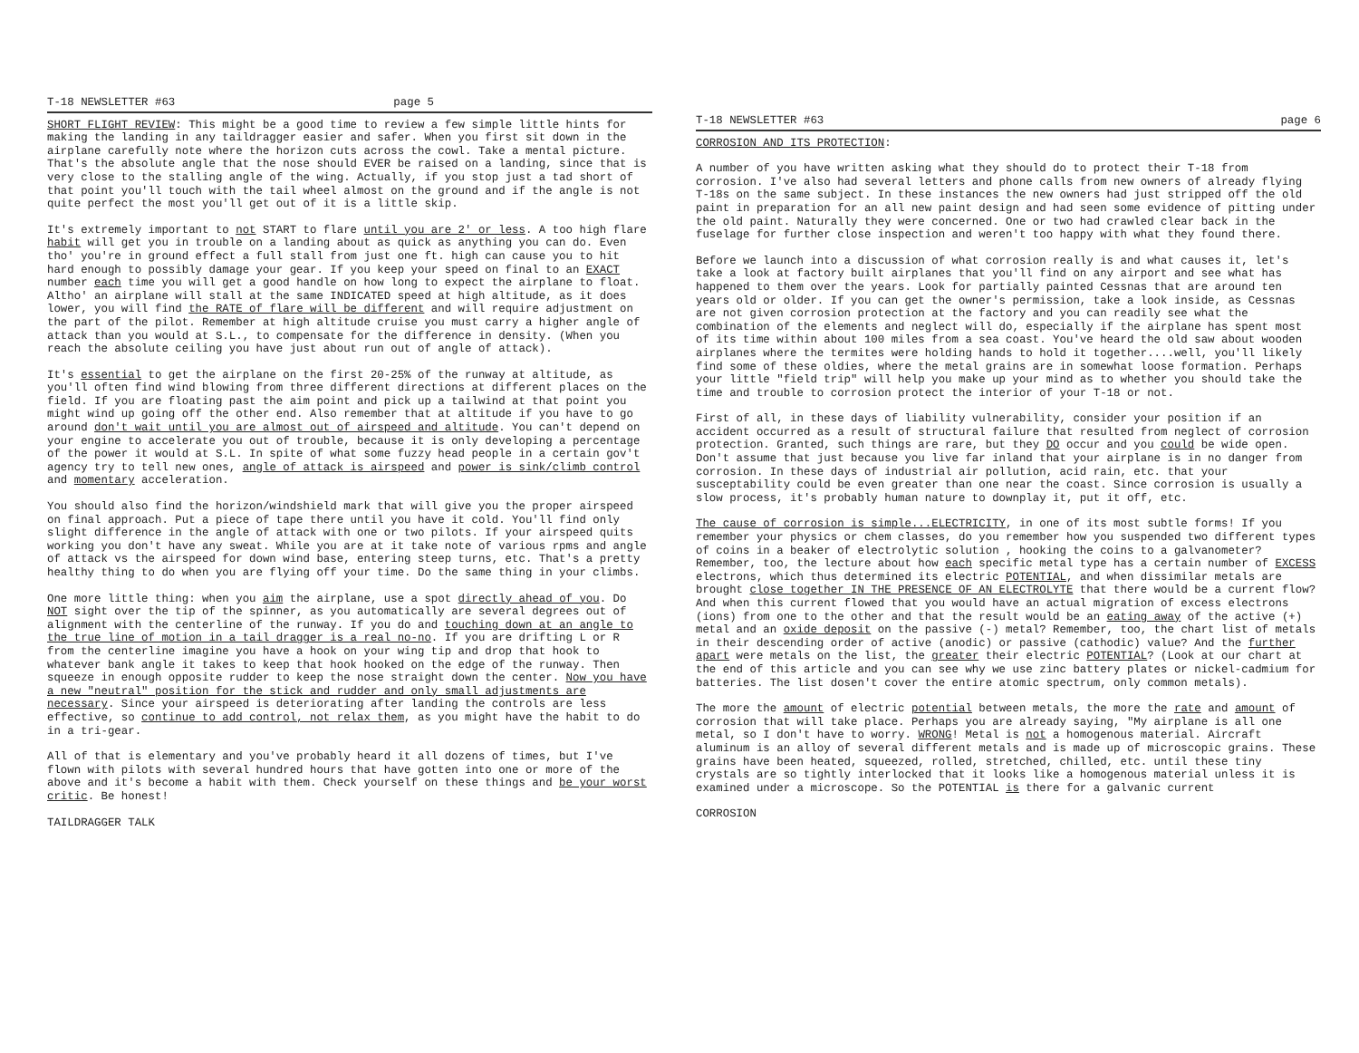T-18 NEWSLETTER #63 page 5
SHORT FLIGHT REVIEW: This might be a good time to review a few simple little hints for making the landing in any taildragger easier and safer. When you first sit down in the airplane carefully note where the horizon cuts across the cowl. Take a mental picture. That's the absolute angle that the nose should EVER be raised on a landing, since that is very close to the stalling angle of the wing. Actually, if you stop just a tad short of that point you'll touch with the tail wheel almost on the ground and if the angle is not quite perfect the most you'll get out of it is a little skip.
It's extremely important to not START to flare until you are 2' or less. A too high flare habit will get you in trouble on a landing about as quick as anything you can do. Even tho' you're in ground effect a full stall from just one ft. high can cause you to hit hard enough to possibly damage your gear. If you keep your speed on final to an EXACT number each time you will get a good handle on how long to expect the airplane to float. Altho' an airplane will stall at the same INDICATED speed at high altitude, as it does lower, you will find the RATE of flare will be different and will require adjustment on the part of the pilot. Remember at high altitude cruise you must carry a higher angle of attack than you would at S.L., to compensate for the difference in density. (When you reach the absolute ceiling you have just about run out of angle of attack).
It's essential to get the airplane on the first 20-25% of the runway at altitude, as you'll often find wind blowing from three different directions at different places on the field. If you are floating past the aim point and pick up a tailwind at that point you might wind up going off the other end. Also remember that at altitude if you have to go around don't wait until you are almost out of airspeed and altitude. You can't depend on your engine to accelerate you out of trouble, because it is only developing a percentage of the power it would at S.L. In spite of what some fuzzy head people in a certain gov't agency try to tell new ones, angle of attack is airspeed and power is sink/climb control and momentary acceleration.
You should also find the horizon/windshield mark that will give you the proper airspeed on final approach. Put a piece of tape there until you have it cold. You'll find only slight difference in the angle of attack with one or two pilots. If your airspeed quits working you don't have any sweat. While you are at it take note of various rpms and angle of attack vs the airspeed for down wind base, entering steep turns, etc. That's a pretty healthy thing to do when you are flying off your time. Do the same thing in your climbs.
One more little thing: when you aim the airplane, use a spot directly ahead of you. Do NOT sight over the tip of the spinner, as you automatically are several degrees out of alignment with the centerline of the runway. If you do and touching down at an angle to the true line of motion in a tail dragger is a real no-no. If you are drifting L or R from the centerline imagine you have a hook on your wing tip and drop that hook to whatever bank angle it takes to keep that hook hooked on the edge of the runway. Then squeeze in enough opposite rudder to keep the nose straight down the center. Now you have a new "neutral" position for the stick and rudder and only small adjustments are necessary. Since your airspeed is deteriorating after landing the controls are less effective, so continue to add control, not relax them, as you might have the habit to do in a tri-gear.
All of that is elementary and you've probably heard it all dozens of times, but I've flown with pilots with several hundred hours that have gotten into one or more of the above and it's become a habit with them. Check yourself on these things and be your worst critic. Be honest!
TAILDRAGGER TALK
T-18 NEWSLETTER #63 page 6
CORROSION AND ITS PROTECTION:
A number of you have written asking what they should do to protect their T-18 from corrosion. I've also had several letters and phone calls from new owners of already flying T-18s on the same subject. In these instances the new owners had just stripped off the old paint in preparation for an all new paint design and had seen some evidence of pitting under the old paint. Naturally they were concerned. One or two had crawled clear back in the fuselage for further close inspection and weren't too happy with what they found there.
Before we launch into a discussion of what corrosion really is and what causes it, let's take a look at factory built airplanes that you'll find on any airport and see what has happened to them over the years. Look for partially painted Cessnas that are around ten years old or older. If you can get the owner's permission, take a look inside, as Cessnas are not given corrosion protection at the factory and you can readily see what the combination of the elements and neglect will do, especially if the airplane has spent most of its time within about 100 miles from a sea coast. You've heard the old saw about wooden airplanes where the termites were holding hands to hold it together....well, you'll likely find some of these oldies, where the metal grains are in somewhat loose formation. Perhaps your little "field trip" will help you make up your mind as to whether you should take the time and trouble to corrosion protect the interior of your T-18 or not.
First of all, in these days of liability vulnerability, consider your position if an accident occurred as a result of structural failure that resulted from neglect of corrosion protection. Granted, such things are rare, but they DO occur and you could be wide open. Don't assume that just because you live far inland that your airplane is in no danger from corrosion. In these days of industrial air pollution, acid rain, etc. that your susceptability could be even greater than one near the coast. Since corrosion is usually a slow process, it's probably human nature to downplay it, put it off, etc.
The cause of corrosion is simple...ELECTRICITY, in one of its most subtle forms! If you remember your physics or chem classes, do you remember how you suspended two different types of coins in a beaker of electrolytic solution , hooking the coins to a galvanometer? Remember, too, the lecture about how each specific metal type has a certain number of EXCESS electrons, which thus determined its electric POTENTIAL, and when dissimilar metals are brought close together IN THE PRESENCE OF AN ELECTROLYTE that there would be a current flow? And when this current flowed that you would have an actual migration of excess electrons (ions) from one to the other and that the result would be an eating away of the active (+) metal and an oxide deposit on the passive (-) metal? Remember, too, the chart list of metals in their descending order of active (anodic) or passive (cathodic) value? And the further apart were metals on the list, the greater their electric POTENTIAL? (Look at our chart at the end of this article and you can see why we use zinc battery plates or nickel-cadmium for batteries. The list dosen't cover the entire atomic spectrum, only common metals).
The more the amount of electric potential between metals, the more the rate and amount of corrosion that will take place. Perhaps you are already saying, "My airplane is all one metal, so I don't have to worry. WRONG! Metal is not a homogenous material. Aircraft aluminum is an alloy of several different metals and is made up of microscopic grains. These grains have been heated, squeezed, rolled, stretched, chilled, etc. until these tiny crystals are so tightly interlocked that it looks like a homogenous material unless it is examined under a microscope. So the POTENTIAL is there for a galvanic current
CORROSION